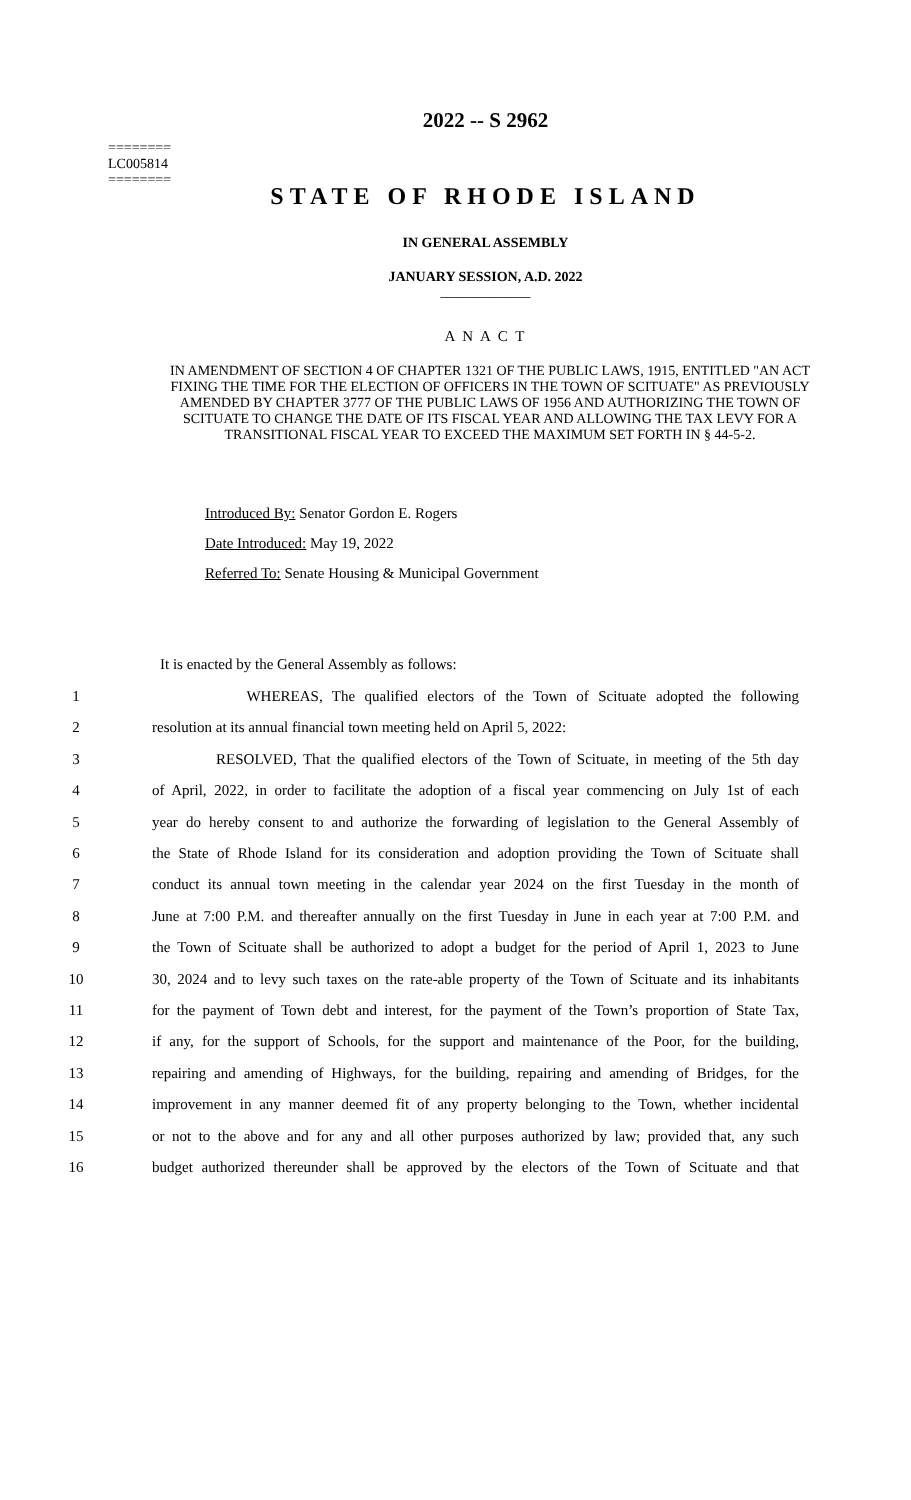========
LC005814
========
2022 -- S 2962
STATE OF RHODE ISLAND
IN GENERAL ASSEMBLY
JANUARY SESSION, A.D. 2022
____________
A N A C T
IN AMENDMENT OF SECTION 4 OF CHAPTER 1321 OF THE PUBLIC LAWS, 1915, ENTITLED "AN ACT FIXING THE TIME FOR THE ELECTION OF OFFICERS IN THE TOWN OF SCITUATE" AS PREVIOUSLY AMENDED BY CHAPTER 3777 OF THE PUBLIC LAWS OF 1956 AND AUTHORIZING THE TOWN OF SCITUATE TO CHANGE THE DATE OF ITS FISCAL YEAR AND ALLOWING THE TAX LEVY FOR A TRANSITIONAL FISCAL YEAR TO EXCEED THE MAXIMUM SET FORTH IN § 44-5-2.
Introduced By: Senator Gordon E. Rogers
Date Introduced: May 19, 2022
Referred To: Senate Housing & Municipal Government
It is enacted by the General Assembly as follows:
1 WHEREAS, The qualified electors of the Town of Scituate adopted the following
2 resolution at its annual financial town meeting held on April 5, 2022:
3 RESOLVED, That the qualified electors of the Town of Scituate, in meeting of the 5th day
4 of April, 2022, in order to facilitate the adoption of a fiscal year commencing on July 1st of each
5 year do hereby consent to and authorize the forwarding of legislation to the General Assembly of
6 the State of Rhode Island for its consideration and adoption providing the Town of Scituate shall
7 conduct its annual town meeting in the calendar year 2024 on the first Tuesday in the month of
8 June at 7:00 P.M. and thereafter annually on the first Tuesday in June in each year at 7:00 P.M. and
9 the Town of Scituate shall be authorized to adopt a budget for the period of April 1, 2023 to June
10 30, 2024 and to levy such taxes on the rate-able property of the Town of Scituate and its inhabitants
11 for the payment of Town debt and interest, for the payment of the Town’s proportion of State Tax,
12 if any, for the support of Schools, for the support and maintenance of the Poor, for the building,
13 repairing and amending of Highways, for the building, repairing and amending of Bridges, for the
14 improvement in any manner deemed fit of any property belonging to the Town, whether incidental
15 or not to the above and for any and all other purposes authorized by law; provided that, any such
16 budget authorized thereunder shall be approved by the electors of the Town of Scituate and that